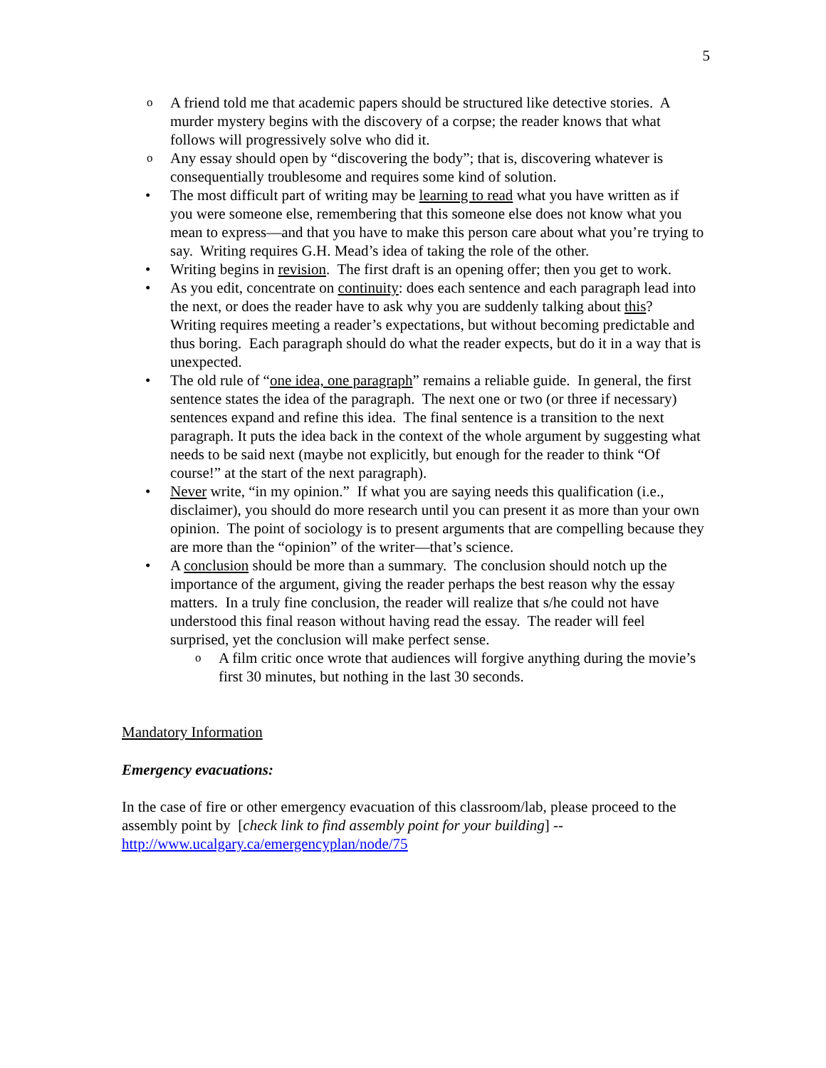5
o A friend told me that academic papers should be structured like detective stories. A murder mystery begins with the discovery of a corpse; the reader knows that what follows will progressively solve who did it.
o Any essay should open by “discovering the body”; that is, discovering whatever is consequentially troublesome and requires some kind of solution.
• The most difficult part of writing may be learning to read what you have written as if you were someone else, remembering that this someone else does not know what you mean to express—and that you have to make this person care about what you’re trying to say. Writing requires G.H. Mead’s idea of taking the role of the other.
• Writing begins in revision. The first draft is an opening offer; then you get to work.
• As you edit, concentrate on continuity: does each sentence and each paragraph lead into the next, or does the reader have to ask why you are suddenly talking about this? Writing requires meeting a reader’s expectations, but without becoming predictable and thus boring. Each paragraph should do what the reader expects, but do it in a way that is unexpected.
• The old rule of “one idea, one paragraph” remains a reliable guide. In general, the first sentence states the idea of the paragraph. The next one or two (or three if necessary) sentences expand and refine this idea. The final sentence is a transition to the next paragraph. It puts the idea back in the context of the whole argument by suggesting what needs to be said next (maybe not explicitly, but enough for the reader to think “Of course!” at the start of the next paragraph).
• Never write, “in my opinion.” If what you are saying needs this qualification (i.e., disclaimer), you should do more research until you can present it as more than your own opinion. The point of sociology is to present arguments that are compelling because they are more than the “opinion” of the writer—that’s science.
• A conclusion should be more than a summary. The conclusion should notch up the importance of the argument, giving the reader perhaps the best reason why the essay matters. In a truly fine conclusion, the reader will realize that s/he could not have understood this final reason without having read the essay. The reader will feel surprised, yet the conclusion will make perfect sense.
o A film critic once wrote that audiences will forgive anything during the movie’s first 30 minutes, but nothing in the last 30 seconds.
Mandatory Information
Emergency evacuations:
In the case of fire or other emergency evacuation of this classroom/lab, please proceed to the assembly point by [check link to find assembly point for your building] -- http://www.ucalgary.ca/emergencyplan/node/75